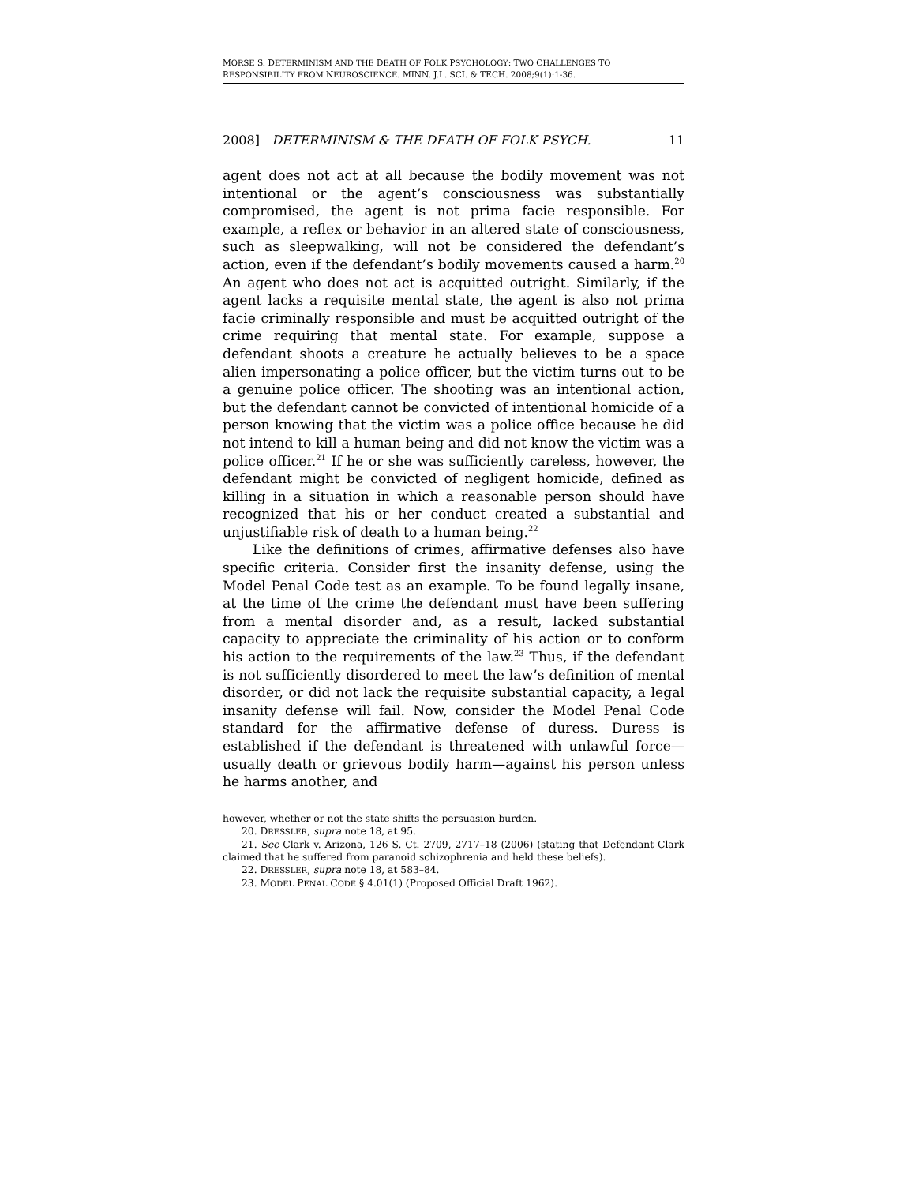MORSE S. DETERMINISM AND THE DEATH OF FOLK PSYCHOLOGY: TWO CHALLENGES TO
RESPONSIBILITY FROM NEUROSCIENCE. MINN. J.L. SCI. & TECH. 2008;9(1):1-36.
2008] DETERMINISM & THE DEATH OF FOLK PSYCH. 11
agent does not act at all because the bodily movement was not intentional or the agent’s consciousness was substantially compromised, the agent is not prima facie responsible. For example, a reflex or behavior in an altered state of consciousness, such as sleepwalking, will not be considered the defendant’s action, even if the defendant’s bodily movements caused a harm.<sup>20</sup> An agent who does not act is acquitted outright. Similarly, if the agent lacks a requisite mental state, the agent is also not prima facie criminally responsible and must be acquitted outright of the crime requiring that mental state. For example, suppose a defendant shoots a creature he actually believes to be a space alien impersonating a police officer, but the victim turns out to be a genuine police officer. The shooting was an intentional action, but the defendant cannot be convicted of intentional homicide of a person knowing that the victim was a police office because he did not intend to kill a human being and did not know the victim was a police officer.<sup>21</sup> If he or she was sufficiently careless, however, the defendant might be convicted of negligent homicide, defined as killing in a situation in which a reasonable person should have recognized that his or her conduct created a substantial and unjustifiable risk of death to a human being.<sup>22</sup>
Like the definitions of crimes, affirmative defenses also have specific criteria. Consider first the insanity defense, using the Model Penal Code test as an example. To be found legally insane, at the time of the crime the defendant must have been suffering from a mental disorder and, as a result, lacked substantial capacity to appreciate the criminality of his action or to conform his action to the requirements of the law.<sup>23</sup> Thus, if the defendant is not sufficiently disordered to meet the law’s definition of mental disorder, or did not lack the requisite substantial capacity, a legal insanity defense will fail. Now, consider the Model Penal Code standard for the affirmative defense of duress. Duress is established if the defendant is threatened with unlawful force—usually death or grievous bodily harm—against his person unless he harms another, and
however, whether or not the state shifts the persuasion burden.
20. DRESSLER, supra note 18, at 95.
21. See Clark v. Arizona, 126 S. Ct. 2709, 2717–18 (2006) (stating that Defendant Clark claimed that he suffered from paranoid schizophrenia and held these beliefs).
22. DRESSLER, supra note 18, at 583–84.
23. MODEL PENAL CODE § 4.01(1) (Proposed Official Draft 1962).